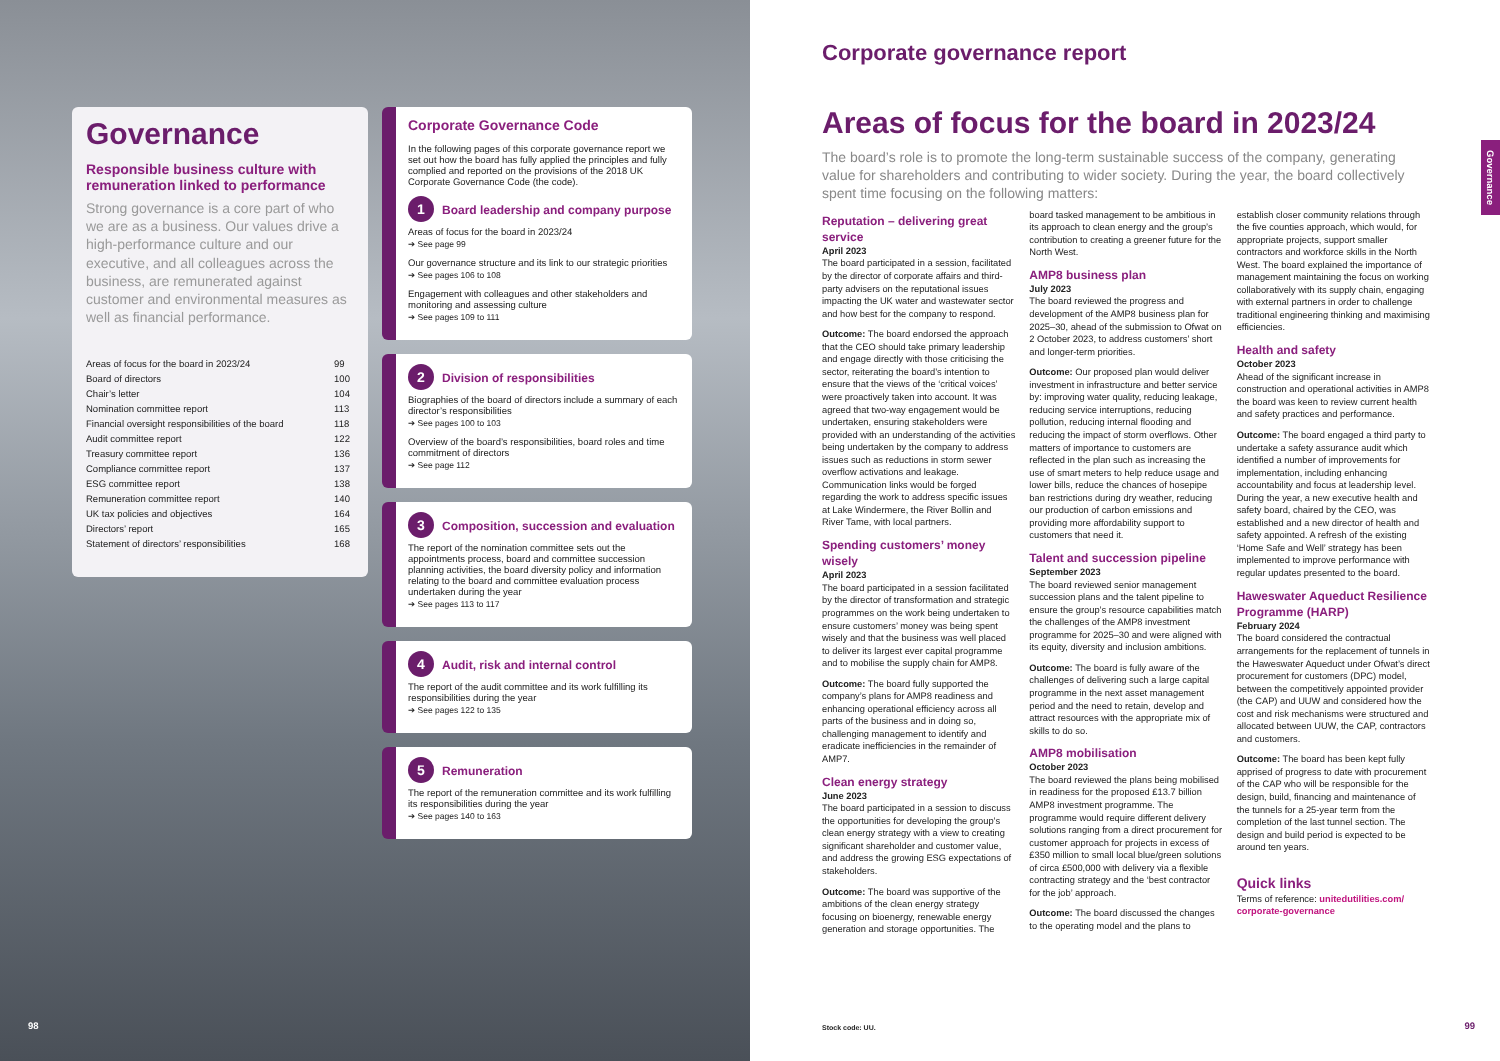Governance
Responsible business culture with remuneration linked to performance
Strong governance is a core part of who we are as a business. Our values drive a high-performance culture and our executive, and all colleagues across the business, are remunerated against customer and environmental measures as well as financial performance.
| Areas of focus for the board in 2023/24 | 99 |
| Board of directors | 100 |
| Chair’s letter | 104 |
| Nomination committee report | 113 |
| Financial oversight responsibilities of the board | 118 |
| Audit committee report | 122 |
| Treasury committee report | 136 |
| Compliance committee report | 137 |
| ESG committee report | 138 |
| Remuneration committee report | 140 |
| UK tax policies and objectives | 164 |
| Directors’ report | 165 |
| Statement of directors’ responsibilities | 168 |
Corporate Governance Code
In the following pages of this corporate governance report we set out how the board has fully applied the principles and fully complied and reported on the provisions of the 2018 UK Corporate Governance Code (the code).
1 Board leadership and company purpose
Areas of focus for the board in 2023/24
➔ See page 99
Our governance structure and its link to our strategic priorities
➔ See pages 106 to 108
Engagement with colleagues and other stakeholders and monitoring and assessing culture
➔ See pages 109 to 111
2 Division of responsibilities
Biographies of the board of directors include a summary of each director’s responsibilities
➔ See pages 100 to 103
Overview of the board’s responsibilities, board roles and time commitment of directors
➔ See page 112
3 Composition, succession and evaluation
The report of the nomination committee sets out the appointments process, board and committee succession planning activities, the board diversity policy and information relating to the board and committee evaluation process undertaken during the year
➔ See pages 113 to 117
4 Audit, risk and internal control
The report of the audit committee and its work fulfilling its responsibilities during the year
➔ See pages 122 to 135
5 Remuneration
The report of the remuneration committee and its work fulfilling its responsibilities during the year
➔ See pages 140 to 163
98
Corporate governance report
Areas of focus for the board in 2023/24
The board’s role is to promote the long-term sustainable success of the company, generating value for shareholders and contributing to wider society. During the year, the board collectively spent time focusing on the following matters:
Reputation – delivering great service
April 2023
The board participated in a session, facilitated by the director of corporate affairs and third-party advisers on the reputational issues impacting the UK water and wastewater sector and how best for the company to respond.
Outcome: The board endorsed the approach that the CEO should take primary leadership and engage directly with those criticising the sector, reiterating the board’s intention to ensure that the views of the ‘critical voices’ were proactively taken into account. It was agreed that two-way engagement would be undertaken, ensuring stakeholders were provided with an understanding of the activities being undertaken by the company to address issues such as reductions in storm sewer overflow activations and leakage. Communication links would be forged regarding the work to address specific issues at Lake Windermere, the River Bollin and River Tame, with local partners.
Spending customers’ money wisely
April 2023
The board participated in a session facilitated by the director of transformation and strategic programmes on the work being undertaken to ensure customers’ money was being spent wisely and that the business was well placed to deliver its largest ever capital programme and to mobilise the supply chain for AMP8.
Outcome: The board fully supported the company’s plans for AMP8 readiness and enhancing operational efficiency across all parts of the business and in doing so, challenging management to identify and eradicate inefficiencies in the remainder of AMP7.
Clean energy strategy
June 2023
The board participated in a session to discuss the opportunities for developing the group’s clean energy strategy with a view to creating significant shareholder and customer value, and address the growing ESG expectations of stakeholders.
Outcome: The board was supportive of the ambitions of the clean energy strategy focusing on bioenergy, renewable energy generation and storage opportunities. The board tasked management to be ambitious in its approach to clean energy and the group’s contribution to creating a greener future for the North West.
AMP8 business plan
July 2023
The board reviewed the progress and development of the AMP8 business plan for 2025–30, ahead of the submission to Ofwat on 2 October 2023, to address customers’ short and longer-term priorities.
Outcome: Our proposed plan would deliver investment in infrastructure and better service by: improving water quality, reducing leakage, reducing service interruptions, reducing pollution, reducing internal flooding and reducing the impact of storm overflows. Other matters of importance to customers are reflected in the plan such as increasing the use of smart meters to help reduce usage and lower bills, reduce the chances of hosepipe ban restrictions during dry weather, reducing our production of carbon emissions and providing more affordability support to customers that need it.
Talent and succession pipeline
September 2023
The board reviewed senior management succession plans and the talent pipeline to ensure the group’s resource capabilities match the challenges of the AMP8 investment programme for 2025–30 and were aligned with its equity, diversity and inclusion ambitions.
Outcome: The board is fully aware of the challenges of delivering such a large capital programme in the next asset management period and the need to retain, develop and attract resources with the appropriate mix of skills to do so.
AMP8 mobilisation
October 2023
The board reviewed the plans being mobilised in readiness for the proposed £13.7 billion AMP8 investment programme. The programme would require different delivery solutions ranging from a direct procurement for customer approach for projects in excess of £350 million to small local blue/green solutions of circa £500,000 with delivery via a flexible contracting strategy and the ‘best contractor for the job’ approach.
Outcome: The board discussed the changes to the operating model and the plans to establish closer community relations through the five counties approach, which would, for appropriate projects, support smaller contractors and workforce skills in the North West. The board explained the importance of management maintaining the focus on working collaboratively with its supply chain, engaging with external partners in order to challenge traditional engineering thinking and maximising efficiencies.
Health and safety
October 2023
Ahead of the significant increase in construction and operational activities in AMP8 the board was keen to review current health and safety practices and performance.
Outcome: The board engaged a third party to undertake a safety assurance audit which identified a number of improvements for implementation, including enhancing accountability and focus at leadership level. During the year, a new executive health and safety board, chaired by the CEO, was established and a new director of health and safety appointed. A refresh of the existing ‘Home Safe and Well’ strategy has been implemented to improve performance with regular updates presented to the board.
Haweswater Aqueduct Resilience Programme (HARP)
February 2024
The board considered the contractual arrangements for the replacement of tunnels in the Haweswater Aqueduct under Ofwat’s direct procurement for customers (DPC) model, between the competitively appointed provider (the CAP) and UUW and considered how the cost and risk mechanisms were structured and allocated between UUW, the CAP, contractors and customers.
Outcome: The board has been kept fully apprised of progress to date with procurement of the CAP who will be responsible for the design, build, financing and maintenance of the tunnels for a 25-year term from the completion of the last tunnel section. The design and build period is expected to be around ten years.
Quick links
Terms of reference: unitedutilities.com/ corporate-governance
Stock code: UU. 99
Governance